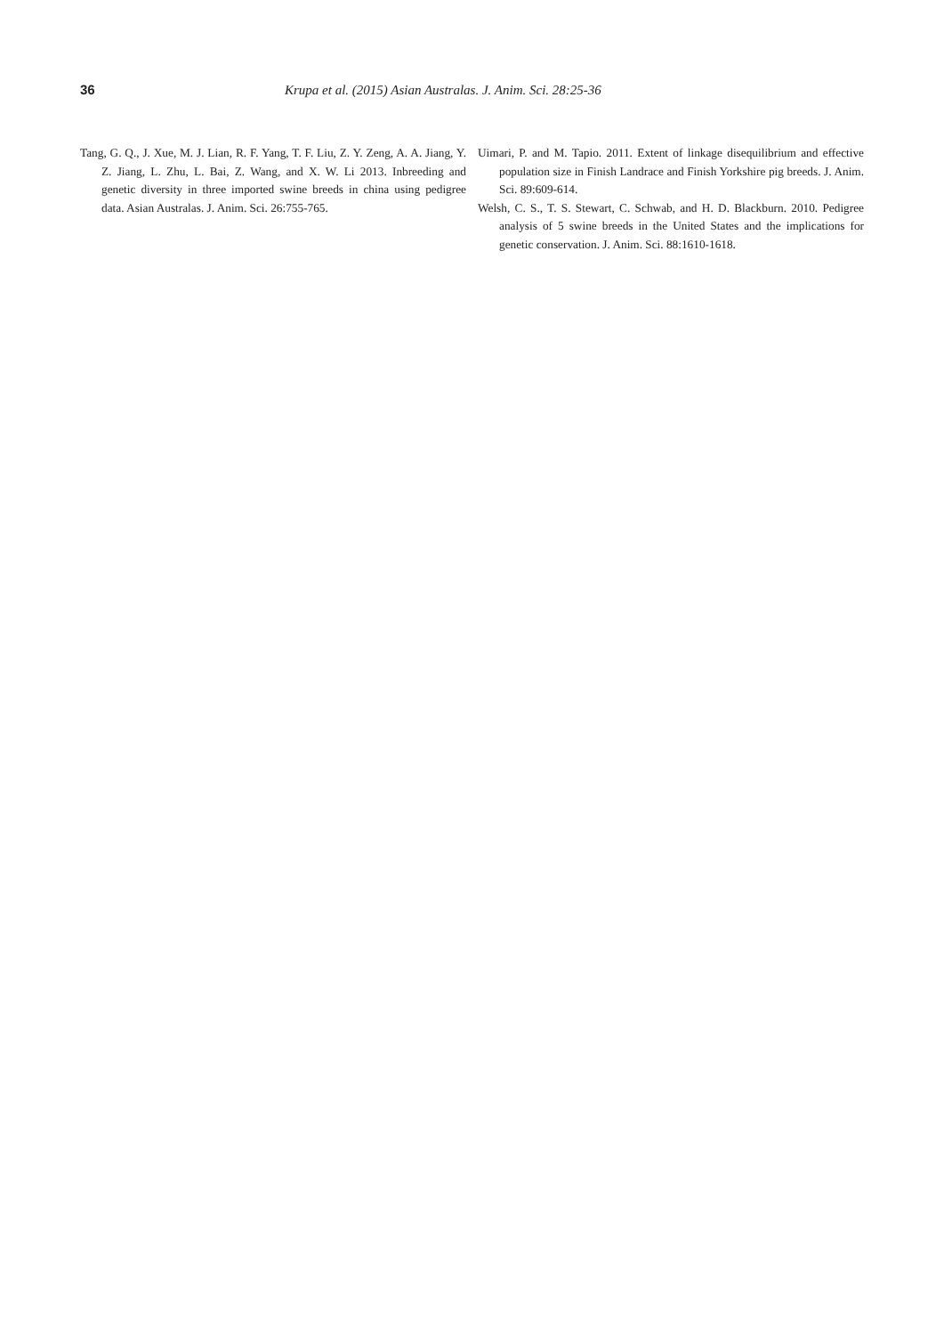36 Krupa et al. (2015) Asian Australas. J. Anim. Sci. 28:25-36
Tang, G. Q., J. Xue, M. J. Lian, R. F. Yang, T. F. Liu, Z. Y. Zeng, A. A. Jiang, Y. Z. Jiang, L. Zhu, L. Bai, Z. Wang, and X. W. Li 2013. Inbreeding and genetic diversity in three imported swine breeds in china using pedigree data. Asian Australas. J. Anim. Sci. 26:755-765.
Uimari, P. and M. Tapio. 2011. Extent of linkage disequilibrium and effective population size in Finish Landrace and Finish Yorkshire pig breeds. J. Anim. Sci. 89:609-614.
Welsh, C. S., T. S. Stewart, C. Schwab, and H. D. Blackburn. 2010. Pedigree analysis of 5 swine breeds in the United States and the implications for genetic conservation. J. Anim. Sci. 88:1610-1618.